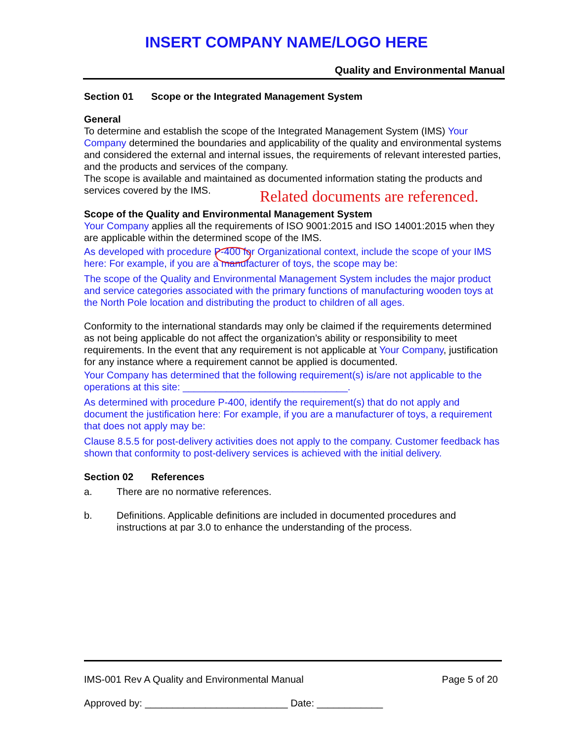INSERT COMPANY NAME/LOGO HERE
Quality and Environmental Manual
Section 01 Scope or the Integrated Management System
General
To determine and establish the scope of the Integrated Management System (IMS) Your Company determined the boundaries and applicability of the quality and environmental systems and considered the external and internal issues, the requirements of relevant interested parties, and the products and services of the company.
The scope is available and maintained as documented information stating the products and services covered by the IMS.
Related documents are referenced.
Scope of the Quality and Environmental Management System
Your Company applies all the requirements of ISO 9001:2015 and ISO 14001:2015 when they are applicable within the determined scope of the IMS.
As developed with procedure P-400 for Organizational context, include the scope of your IMS here: For example, if you are a manufacturer of toys, the scope may be:
The scope of the Quality and Environmental Management System includes the major product and service categories associated with the primary functions of manufacturing wooden toys at the North Pole location and distributing the product to children of all ages.
Conformity to the international standards may only be claimed if the requirements determined as not being applicable do not affect the organization’s ability or responsibility to meet requirements. In the event that any requirement is not applicable at Your Company, justification for any instance where a requirement cannot be applied is documented.
Your Company has determined that the following requirement(s) is/are not applicable to the operations at this site: ______________________________.
As determined with procedure P-400, identify the requirement(s) that do not apply and document the justification here: For example, if you are a manufacturer of toys, a requirement that does not apply may be:
Clause 8.5.5 for post-delivery activities does not apply to the company. Customer feedback has shown that conformity to post-delivery services is achieved with the initial delivery.
Section 02 References
a. There are no normative references.
b. Definitions. Applicable definitions are included in documented procedures and instructions at par 3.0 to enhance the understanding of the process.
IMS-001 Rev A Quality and Environmental Manual Page 5 of 20
Approved by: __________________________ Date: ____________